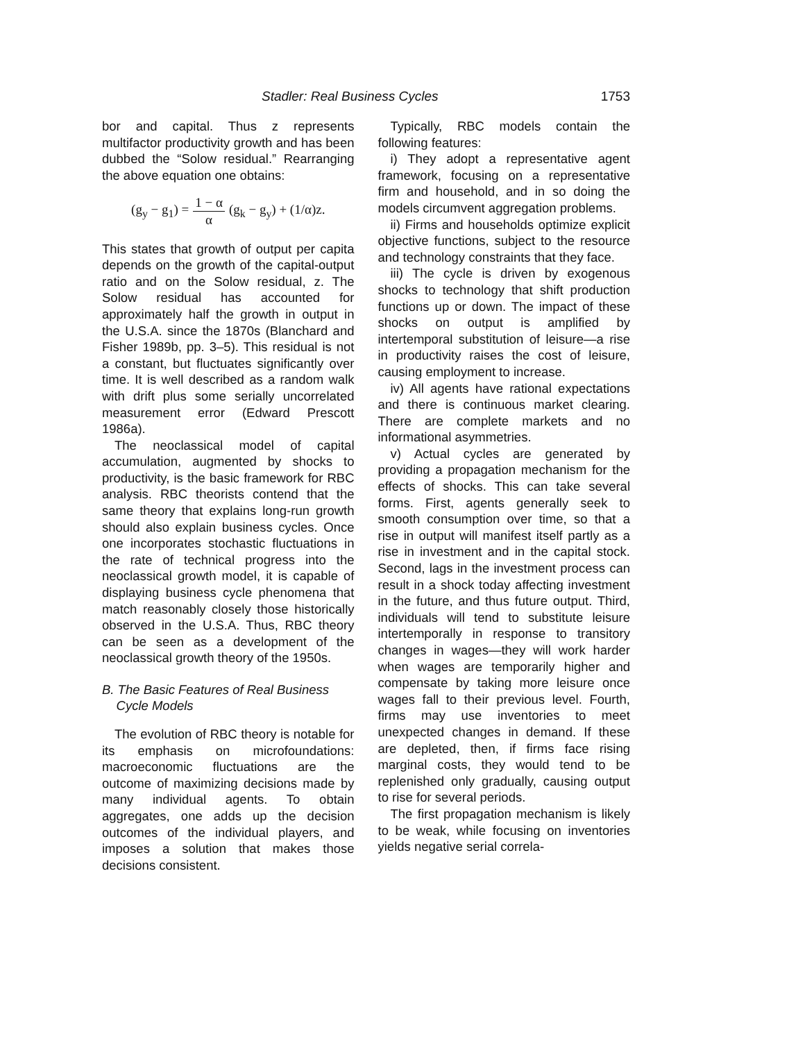Stadler: Real Business Cycles 1753
bor and capital. Thus z represents multifactor productivity growth and has been dubbed the “Solow residual.” Rearranging the above equation one obtains:
(g<sub>y</sub> − g<sub>1</sub>) = 1 − α α (g<sub>k</sub> − g<sub>y</sub>) + (1/α)z.
This states that growth of output per capita depends on the growth of the capital-output ratio and on the Solow residual, z. The Solow residual has accounted for approximately half the growth in output in the U.S.A. since the 1870s (Blanchard and Fisher 1989b, pp. 3–5). This residual is not a constant, but fluctuates significantly over time. It is well described as a random walk with drift plus some serially uncorrelated measurement error (Edward Prescott 1986a).
The neoclassical model of capital accumulation, augmented by shocks to productivity, is the basic framework for RBC analysis. RBC theorists contend that the same theory that explains long-run growth should also explain business cycles. Once one incorporates stochastic fluctuations in the rate of technical progress into the neoclassical growth model, it is capable of displaying business cycle phenomena that match reasonably closely those historically observed in the U.S.A. Thus, RBC theory can be seen as a development of the neoclassical growth theory of the 1950s.
B. The Basic Features of Real Business
Cycle Models
The evolution of RBC theory is notable for its emphasis on microfoundations: macroeconomic fluctuations are the outcome of maximizing decisions made by many individual agents. To obtain aggregates, one adds up the decision outcomes of the individual players, and imposes a solution that makes those decisions consistent.
Typically, RBC models contain the following features:
i) They adopt a representative agent framework, focusing on a representative firm and household, and in so doing the models circumvent aggregation problems.
ii) Firms and households optimize explicit objective functions, subject to the resource and technology constraints that they face.
iii) The cycle is driven by exogenous shocks to technology that shift production functions up or down. The impact of these shocks on output is amplified by intertemporal substitution of leisure—a rise in productivity raises the cost of leisure, causing employment to increase.
iv) All agents have rational expectations and there is continuous market clearing. There are complete markets and no informational asymmetries.
v) Actual cycles are generated by providing a propagation mechanism for the effects of shocks. This can take several forms. First, agents generally seek to smooth consumption over time, so that a rise in output will manifest itself partly as a rise in investment and in the capital stock. Second, lags in the investment process can result in a shock today affecting investment in the future, and thus future output. Third, individuals will tend to substitute leisure intertemporally in response to transitory changes in wages—they will work harder when wages are temporarily higher and compensate by taking more leisure once wages fall to their previous level. Fourth, firms may use inventories to meet unexpected changes in demand. If these are depleted, then, if firms face rising marginal costs, they would tend to be replenished only gradually, causing output to rise for several periods.
The first propagation mechanism is likely to be weak, while focusing on inventories yields negative serial correla-